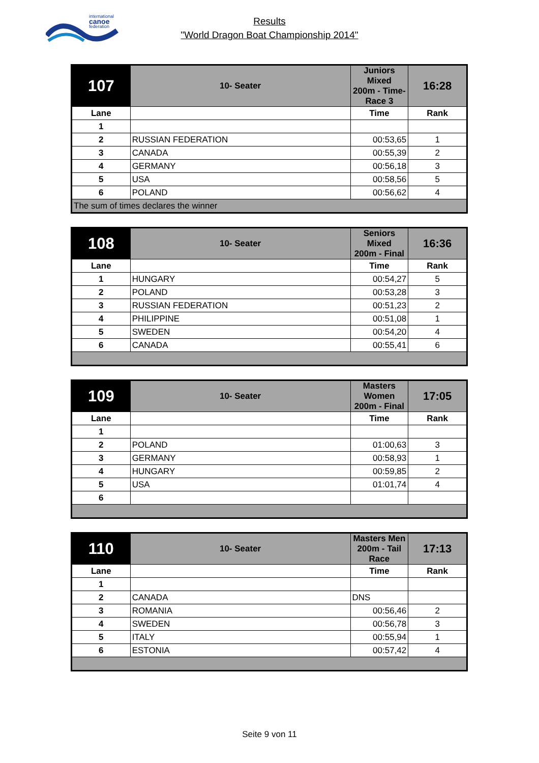international
canoe
federation
Results
"World Dragon Boat Championship 2014"
| 107 | 10- Seater | Juniors Mixed 200m - Time- Race 3 | 16:28 |
| Lane | | Time | Rank |
| 1 | | | |
| 2 | RUSSIAN FEDERATION | 00:53,65 | 1 |
| 3 | CANADA | 00:55,39 | 2 |
| 4 | GERMANY | 00:56,18 | 3 |
| 5 | USA | 00:58,56 | 5 |
| 6 | POLAND | 00:56,62 | 4 |
| The sum of times declares the winner | | | |
| 108 | 10- Seater | Seniors Mixed 200m - Final | 16:36 |
| Lane | | Time | Rank |
| 1 | HUNGARY | 00:54,27 | 5 |
| 2 | POLAND | 00:53,28 | 3 |
| 3 | RUSSIAN FEDERATION | 00:51,23 | 2 |
| 4 | PHILIPPINE | 00:51,08 | 1 |
| 5 | SWEDEN | 00:54,20 | 4 |
| 6 | CANADA | 00:55,41 | 6 |
| 109 | 10- Seater | Masters Women 200m - Final | 17:05 |
| Lane | | Time | Rank |
| 1 | | | |
| 2 | POLAND | 01:00,63 | 3 |
| 3 | GERMANY | 00:58,93 | 1 |
| 4 | HUNGARY | 00:59,85 | 2 |
| 5 | USA | 01:01,74 | 4 |
| 6 | | | |
| 110 | 10- Seater | Masters Men 200m - Tail Race | 17:13 |
| Lane | | Time | Rank |
| 1 | | | |
| 2 | CANADA | DNS | |
| 3 | ROMANIA | 00:56,46 | 2 |
| 4 | SWEDEN | 00:56,78 | 3 |
| 5 | ITALY | 00:55,94 | 1 |
| 6 | ESTONIA | 00:57,42 | 4 |
Seite 9 von 11